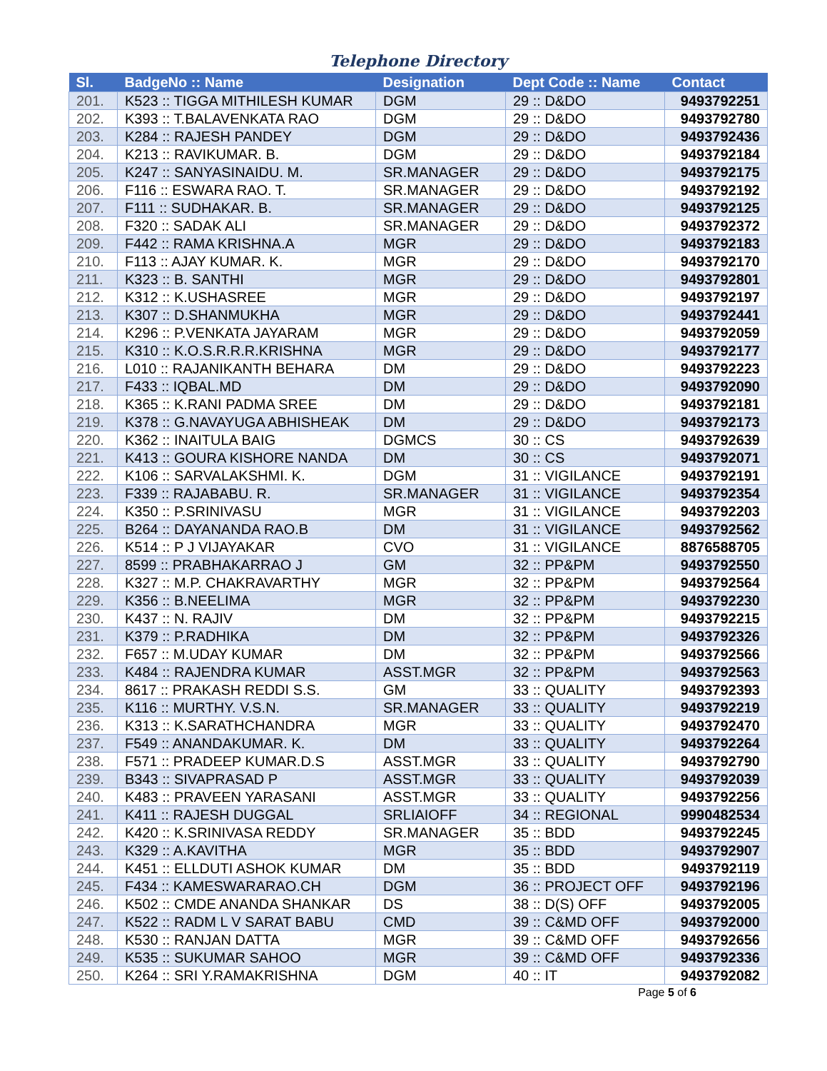Telephone Directory
| Sl. | BadgeNo :: Name | Designation | Dept Code :: Name | Contact |
| --- | --- | --- | --- | --- |
| 201. | K523 :: TIGGA MITHILESH KUMAR | DGM | 29 :: D&DO | 9493792251 |
| 202. | K393 :: T.BALAVENKATA RAO | DGM | 29 :: D&DO | 9493792780 |
| 203. | K284 :: RAJESH PANDEY | DGM | 29 :: D&DO | 9493792436 |
| 204. | K213 :: RAVIKUMAR. B. | DGM | 29 :: D&DO | 9493792184 |
| 205. | K247 :: SANYASINAIDU. M. | SR.MANAGER | 29 :: D&DO | 9493792175 |
| 206. | F116 :: ESWARA RAO. T. | SR.MANAGER | 29 :: D&DO | 9493792192 |
| 207. | F111 :: SUDHAKAR. B. | SR.MANAGER | 29 :: D&DO | 9493792125 |
| 208. | F320 :: SADAK ALI | SR.MANAGER | 29 :: D&DO | 9493792372 |
| 209. | F442 :: RAMA KRISHNA.A | MGR | 29 :: D&DO | 9493792183 |
| 210. | F113 :: AJAY KUMAR. K. | MGR | 29 :: D&DO | 9493792170 |
| 211. | K323 :: B. SANTHI | MGR | 29 :: D&DO | 9493792801 |
| 212. | K312 :: K.USHASREE | MGR | 29 :: D&DO | 9493792197 |
| 213. | K307 :: D.SHANMUKHA | MGR | 29 :: D&DO | 9493792441 |
| 214. | K296 :: P.VENKATA JAYARAM | MGR | 29 :: D&DO | 9493792059 |
| 215. | K310 :: K.O.S.R.R.R.KRISHNA | MGR | 29 :: D&DO | 9493792177 |
| 216. | L010 :: RAJANIKANTH BEHARA | DM | 29 :: D&DO | 9493792223 |
| 217. | F433 :: IQBAL.MD | DM | 29 :: D&DO | 9493792090 |
| 218. | K365 :: K.RANI PADMA SREE | DM | 29 :: D&DO | 9493792181 |
| 219. | K378 :: G.NAVAYUGA ABHISHEAK | DM | 29 :: D&DO | 9493792173 |
| 220. | K362 :: INAITULA BAIG | DGMCS | 30 :: CS | 9493792639 |
| 221. | K413 :: GOURA KISHORE NANDA | DM | 30 :: CS | 9493792071 |
| 222. | K106 :: SARVALAKSHMI. K. | DGM | 31 :: VIGILANCE | 9493792191 |
| 223. | F339 :: RAJABABU. R. | SR.MANAGER | 31 :: VIGILANCE | 9493792354 |
| 224. | K350 :: P.SRINIVASU | MGR | 31 :: VIGILANCE | 9493792203 |
| 225. | B264 :: DAYANANDA RAO.B | DM | 31 :: VIGILANCE | 9493792562 |
| 226. | K514 :: P J VIJAYAKAR | CVO | 31 :: VIGILANCE | 8876588705 |
| 227. | 8599 :: PRABHAKARRAO J | GM | 32 :: PP&PM | 9493792550 |
| 228. | K327 :: M.P. CHAKRAVARTHY | MGR | 32 :: PP&PM | 9493792564 |
| 229. | K356 :: B.NEELIMA | MGR | 32 :: PP&PM | 9493792230 |
| 230. | K437 :: N. RAJIV | DM | 32 :: PP&PM | 9493792215 |
| 231. | K379 :: P.RADHIKA | DM | 32 :: PP&PM | 9493792326 |
| 232. | F657 :: M.UDAY KUMAR | DM | 32 :: PP&PM | 9493792566 |
| 233. | K484 :: RAJENDRA KUMAR | ASST.MGR | 32 :: PP&PM | 9493792563 |
| 234. | 8617 :: PRAKASH REDDI S.S. | GM | 33 :: QUALITY | 9493792393 |
| 235. | K116 :: MURTHY. V.S.N. | SR.MANAGER | 33 :: QUALITY | 9493792219 |
| 236. | K313 :: K.SARATHCHANDRA | MGR | 33 :: QUALITY | 9493792470 |
| 237. | F549 :: ANANDAKUMAR. K. | DM | 33 :: QUALITY | 9493792264 |
| 238. | F571 :: PRADEEP KUMAR.D.S | ASST.MGR | 33 :: QUALITY | 9493792790 |
| 239. | B343 :: SIVAPRASAD P | ASST.MGR | 33 :: QUALITY | 9493792039 |
| 240. | K483 :: PRAVEEN YARASANI | ASST.MGR | 33 :: QUALITY | 9493792256 |
| 241. | K411 :: RAJESH DUGGAL | SRLIAIOFF | 34 :: REGIONAL | 9990482534 |
| 242. | K420 :: K.SRINIVASA REDDY | SR.MANAGER | 35 :: BDD | 9493792245 |
| 243. | K329 :: A.KAVITHA | MGR | 35 :: BDD | 9493792907 |
| 244. | K451 :: ELLDUTI ASHOK KUMAR | DM | 35 :: BDD | 9493792119 |
| 245. | F434 :: KAMESWARARAO.CH | DGM | 36 :: PROJECT OFF | 9493792196 |
| 246. | K502 :: CMDE ANANDA SHANKAR | DS | 38 :: D(S) OFF | 9493792005 |
| 247. | K522 :: RADM L V SARAT BABU | CMD | 39 :: C&MD OFF | 9493792000 |
| 248. | K530 :: RANJAN DATTA | MGR | 39 :: C&MD OFF | 9493792656 |
| 249. | K535 :: SUKUMAR SAHOO | MGR | 39 :: C&MD OFF | 9493792336 |
| 250. | K264 :: SRI Y.RAMAKRISHNA | DGM | 40 :: IT | 9493792082 |
Page 5 of 6